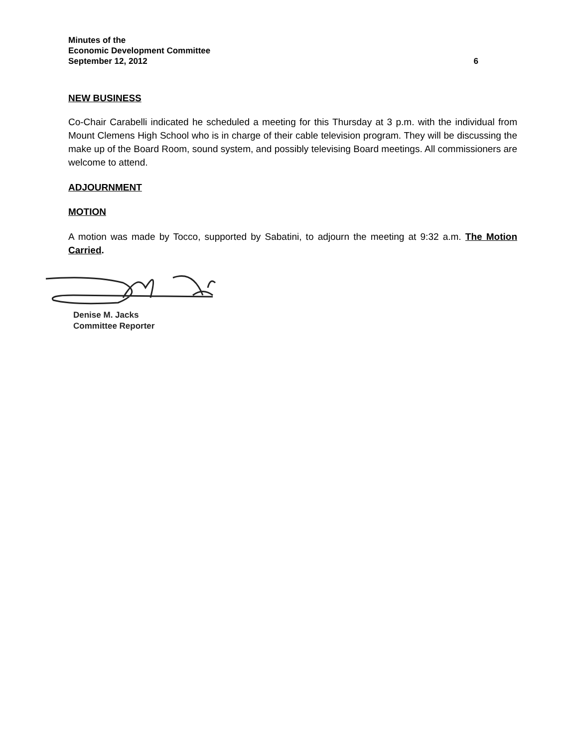Minutes of the
Economic Development Committee
September 12, 2012 6
NEW BUSINESS
Co-Chair Carabelli indicated he scheduled a meeting for this Thursday at 3 p.m. with the individual from Mount Clemens High School who is in charge of their cable television program. They will be discussing the make up of the Board Room, sound system, and possibly televising Board meetings. All commissioners are welcome to attend.
ADJOURNMENT
MOTION
A motion was made by Tocco, supported by Sabatini, to adjourn the meeting at 9:32 a.m. The Motion Carried.
Denise M. Jacks
Committee Reporter